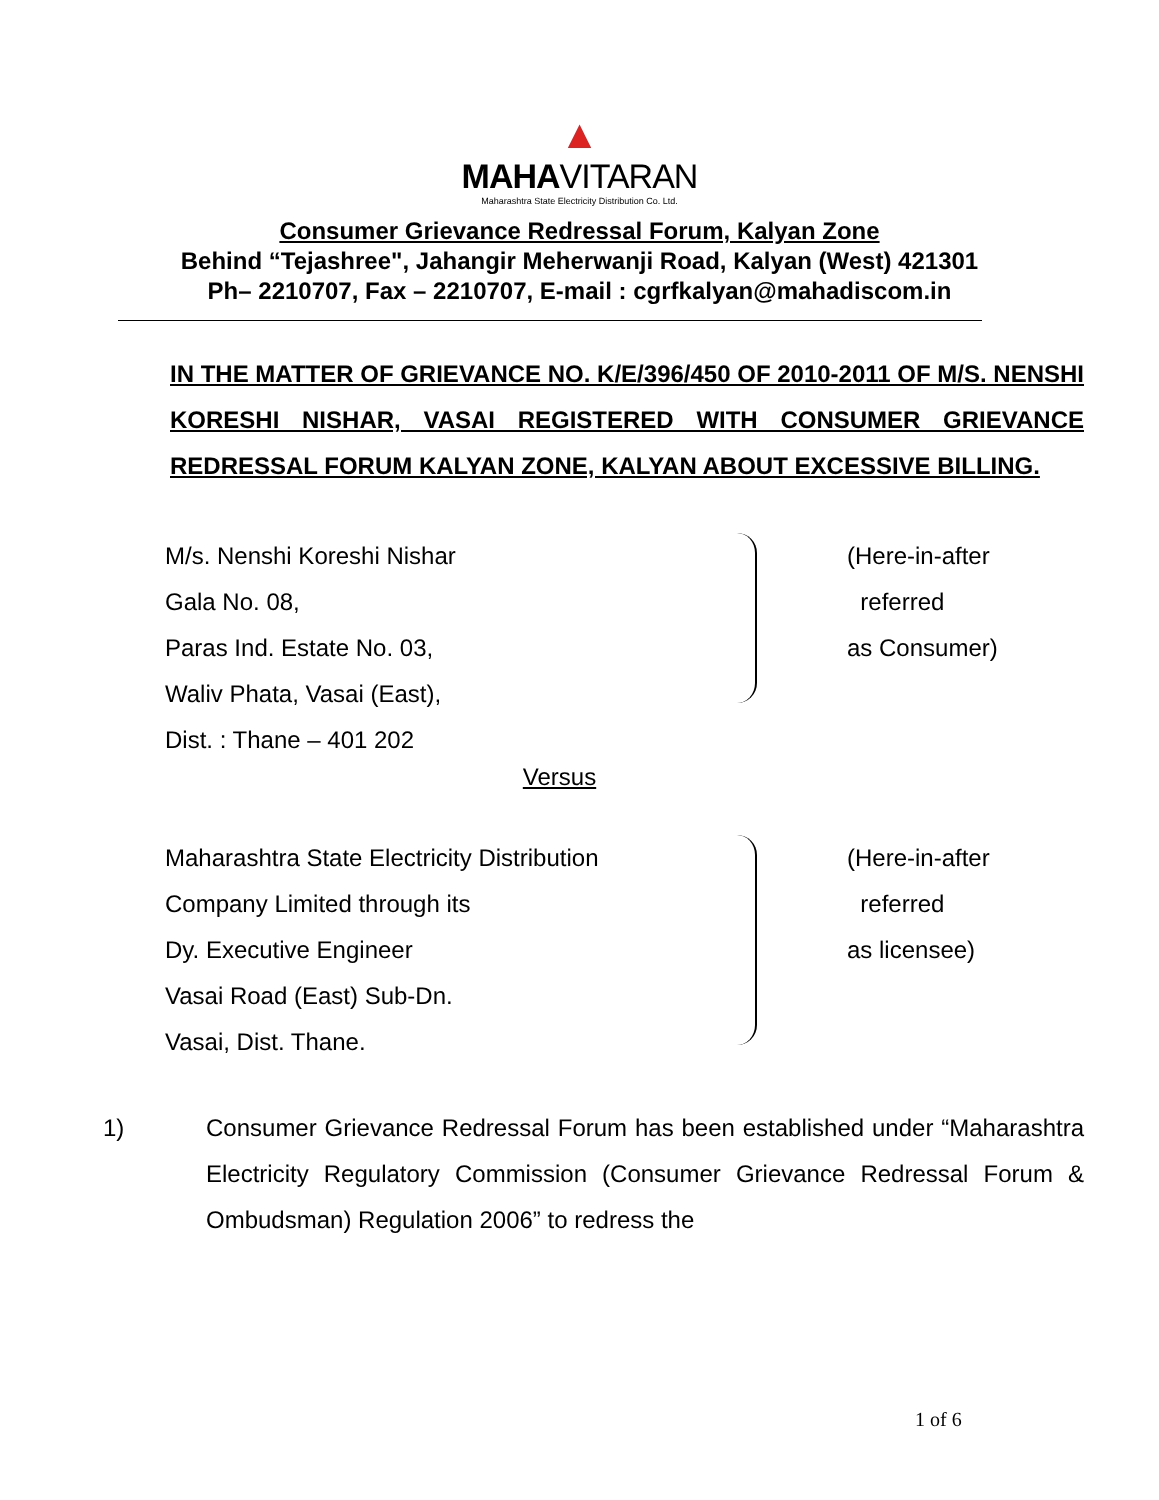▲
MAHAVITARAN
Maharashtra State Electricity Distribution Co. Ltd.
Consumer Grievance Redressal Forum, Kalyan Zone
Behind “Tejashree", Jahangir Meherwanji Road, Kalyan (West) 421301
Ph– 2210707, Fax – 2210707, E-mail : cgrfkalyan@mahadiscom.in
IN THE MATTER OF GRIEVANCE NO. K/E/396/450 OF 2010-2011 OF M/S. NENSHI KORESHI NISHAR, VASAI REGISTERED WITH CONSUMER GRIEVANCE REDRESSAL FORUM KALYAN ZONE, KALYAN ABOUT EXCESSIVE BILLING.
M/s. Nenshi Koreshi Nishar
Gala No. 08,
Paras Ind. Estate No. 03,
Waliv Phata, Vasai (East),
Dist. : Thane – 401 202
(Here-in-after
referred
as Consumer)
Versus
Maharashtra State Electricity Distribution
Company Limited through its
Dy. Executive Engineer
Vasai Road (East) Sub-Dn.
Vasai, Dist. Thane.
(Here-in-after
referred
as licensee)
1) Consumer Grievance Redressal Forum has been established under “Maharashtra Electricity Regulatory Commission (Consumer Grievance Redressal Forum & Ombudsman) Regulation 2006” to redress the
1 of 6